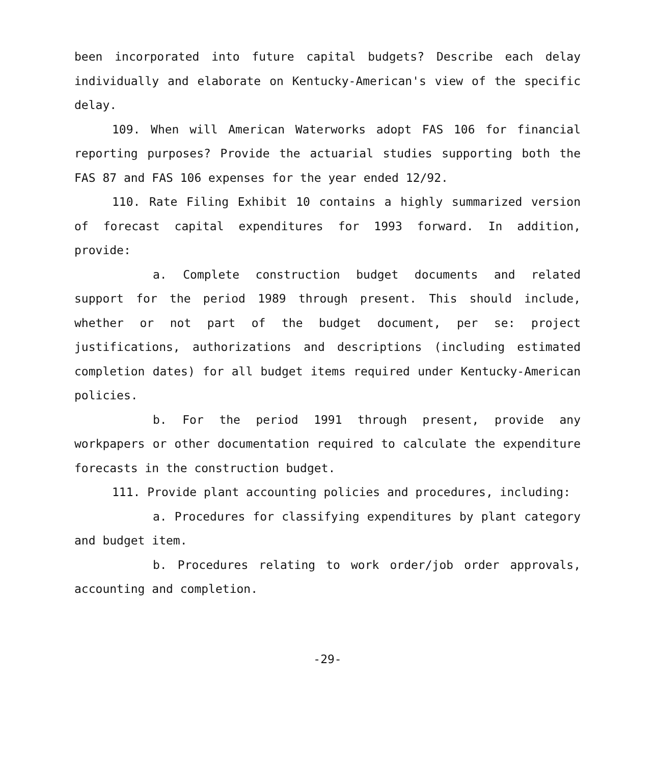been incorporated into future capital budgets? Describe each delay individually and elaborate on Kentucky-American's view of the specific delay.
109. When will American Waterworks adopt FAS 106 for financial reporting purposes? Provide the actuarial studies supporting both the FAS 87 and FAS 106 expenses for the year ended 12/92.
110. Rate Filing Exhibit 10 contains a highly summarized version of forecast capital expenditures for 1993 forward. In addition, provide:
a. Complete construction budget documents and related support for the period 1989 through present. This should include, whether or not part of the budget document, per se: project justifications, authorizations and descriptions (including estimated completion dates) for all budget items required under Kentucky-American policies.
b. For the period 1991 through present, provide any workpapers or other documentation required to calculate the expenditure forecasts in the construction budget.
111. Provide plant accounting policies and procedures, including:
a. Procedures for classifying expenditures by plant category and budget item.
b. Procedures relating to work order/job order approvals, accounting and completion.
-29-